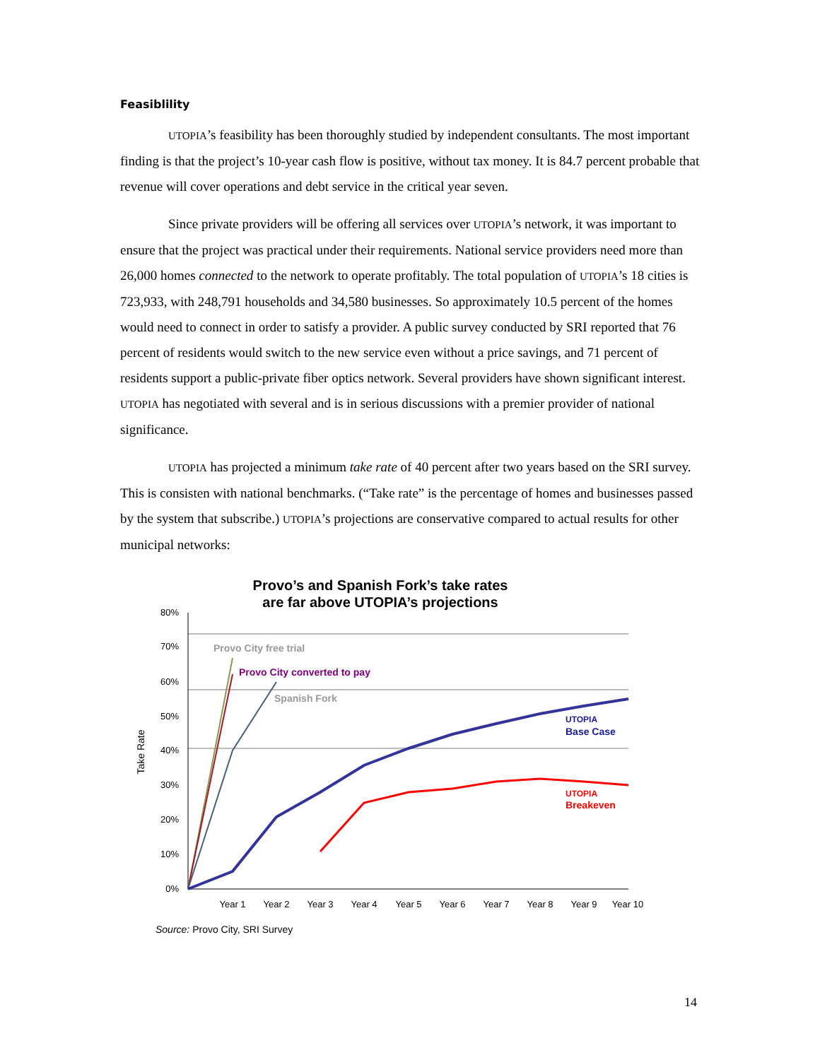Feasiblility
UTOPIA’s feasibility has been thoroughly studied by independent consultants. The most important finding is that the project’s 10-year cash flow is positive, without tax money. It is 84.7 percent probable that revenue will cover operations and debt service in the critical year seven.
Since private providers will be offering all services over UTOPIA’s network, it was important to ensure that the project was practical under their requirements. National service providers need more than 26,000 homes connected to the network to operate profitably. The total population of UTOPIA’s 18 cities is 723,933, with 248,791 households and 34,580 businesses. So approximately 10.5 percent of the homes would need to connect in order to satisfy a provider. A public survey conducted by SRI reported that 76 percent of residents would switch to the new service even without a price savings, and 71 percent of residents support a public-private fiber optics network. Several providers have shown significant interest. UTOPIA has negotiated with several and is in serious discussions with a premier provider of national significance.
UTOPIA has projected a minimum take rate of 40 percent after two years based on the SRI survey. This is consisten with national benchmarks. (“Take rate” is the percentage of homes and businesses passed by the system that subscribe.) UTOPIA’s projections are conservative compared to actual results for other municipal networks:
Provo’s and Spanish Fork’s take rates
are far above UTOPIA’s projections
80%
70%
60%
50%
40%
30%
20%
10%
0%
Year 1
Year 2
Year 3
Year 4
Year 5
Year 6
Year 7
Year 8
Year 9
Year 10
Take Rate
Provo City free trial
Provo City converted to pay
Spanish Fork
UTOPIA
Base Case
UTOPIA
Breakeven
Source: Provo City, SRI Survey
14